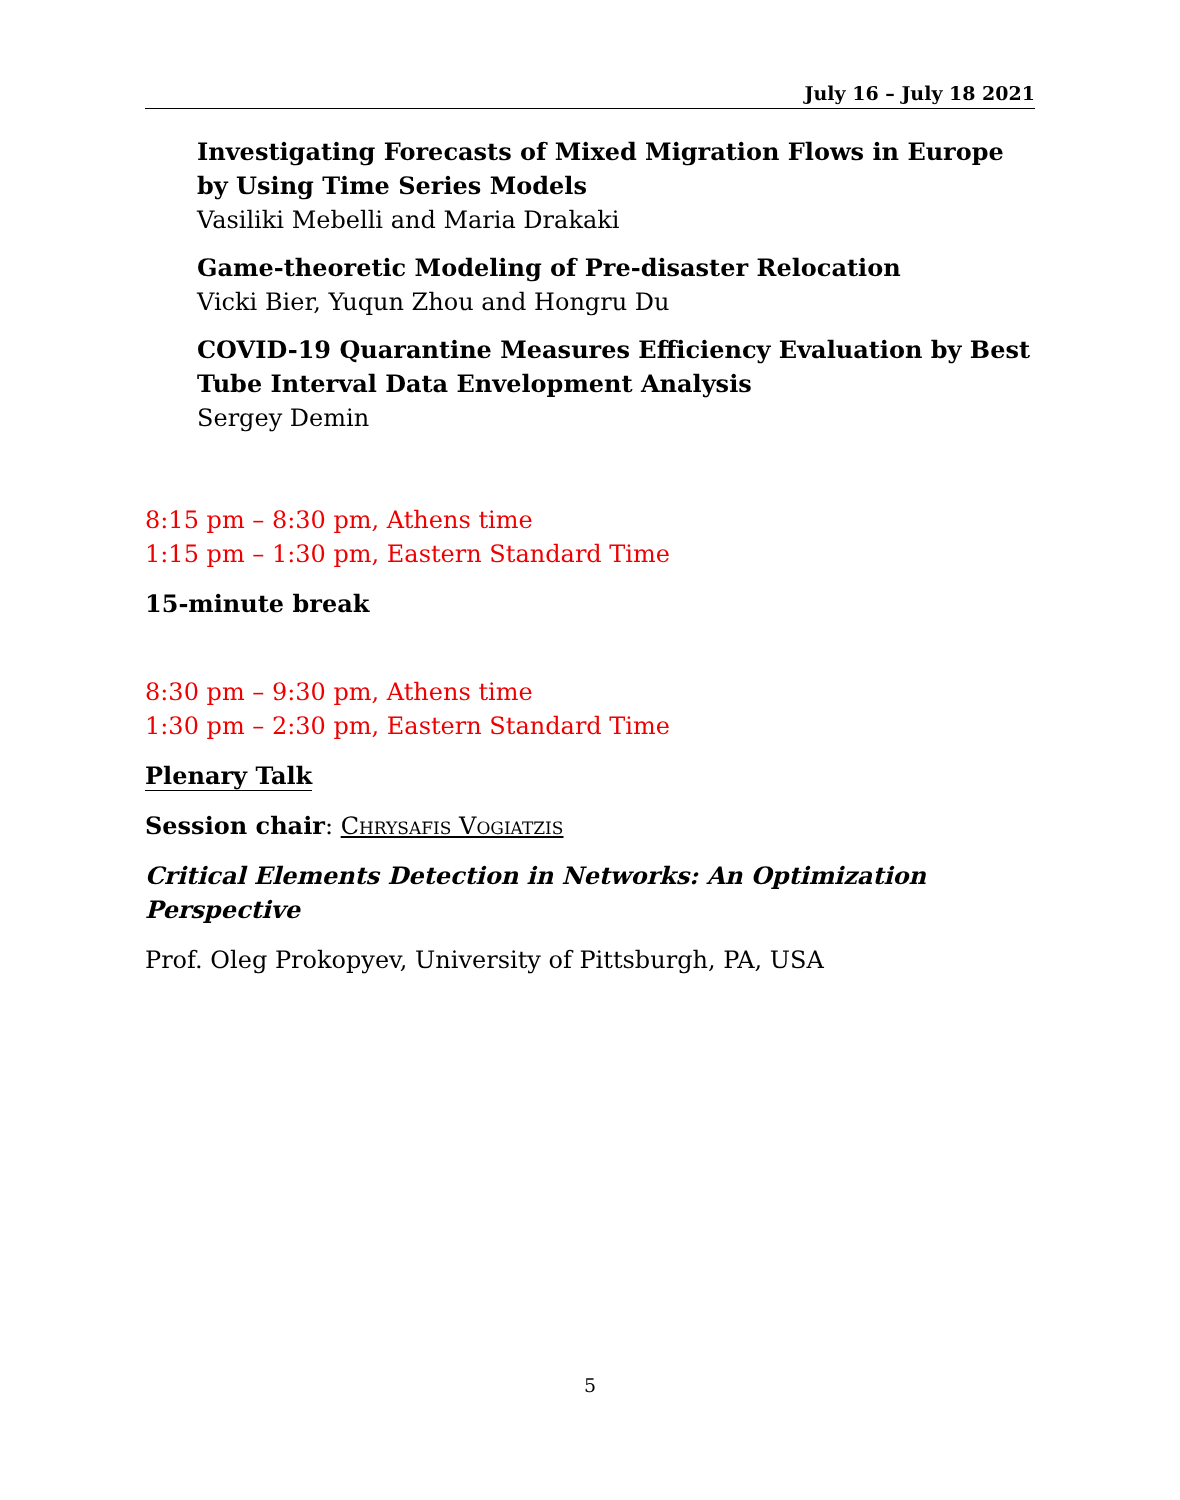July 16 – July 18 2021
Investigating Forecasts of Mixed Migration Flows in Europe by Using Time Series Models
Vasiliki Mebelli and Maria Drakaki
Game-theoretic Modeling of Pre-disaster Relocation
Vicki Bier, Yuqun Zhou and Hongru Du
COVID-19 Quarantine Measures Efficiency Evaluation by Best Tube Interval Data Envelopment Analysis
Sergey Demin
8:15 pm – 8:30 pm, Athens time
1:15 pm – 1:30 pm, Eastern Standard Time
15-minute break
8:30 pm – 9:30 pm, Athens time
1:30 pm – 2:30 pm, Eastern Standard Time
Plenary Talk
Session chair: Chrysafis Vogiatzis
Critical Elements Detection in Networks: An Optimization Perspective
Prof. Oleg Prokopyev, University of Pittsburgh, PA, USA
5